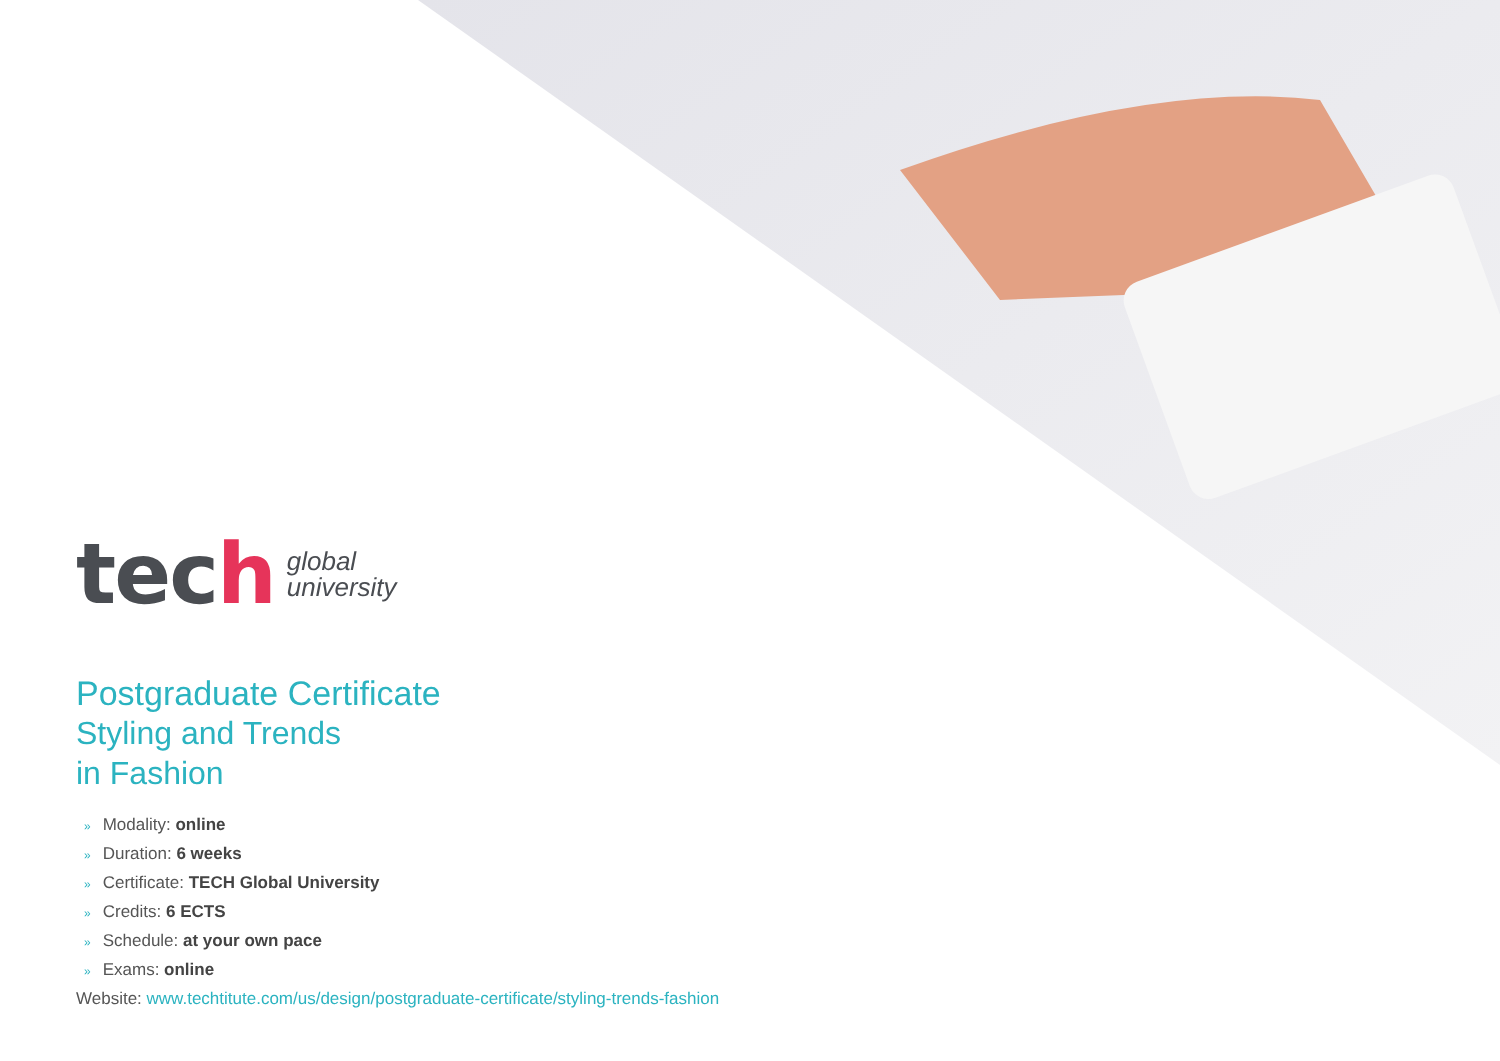tech global
university
Postgraduate Certificate
Styling and Trends
in Fashion
» Modality: online
» Duration: 6 weeks
» Certificate: TECH Global University
» Credits: 6 ECTS
» Schedule: at your own pace
» Exams: online
Website: www.techtitute.com/us/design/postgraduate-certificate/styling-trends-fashion